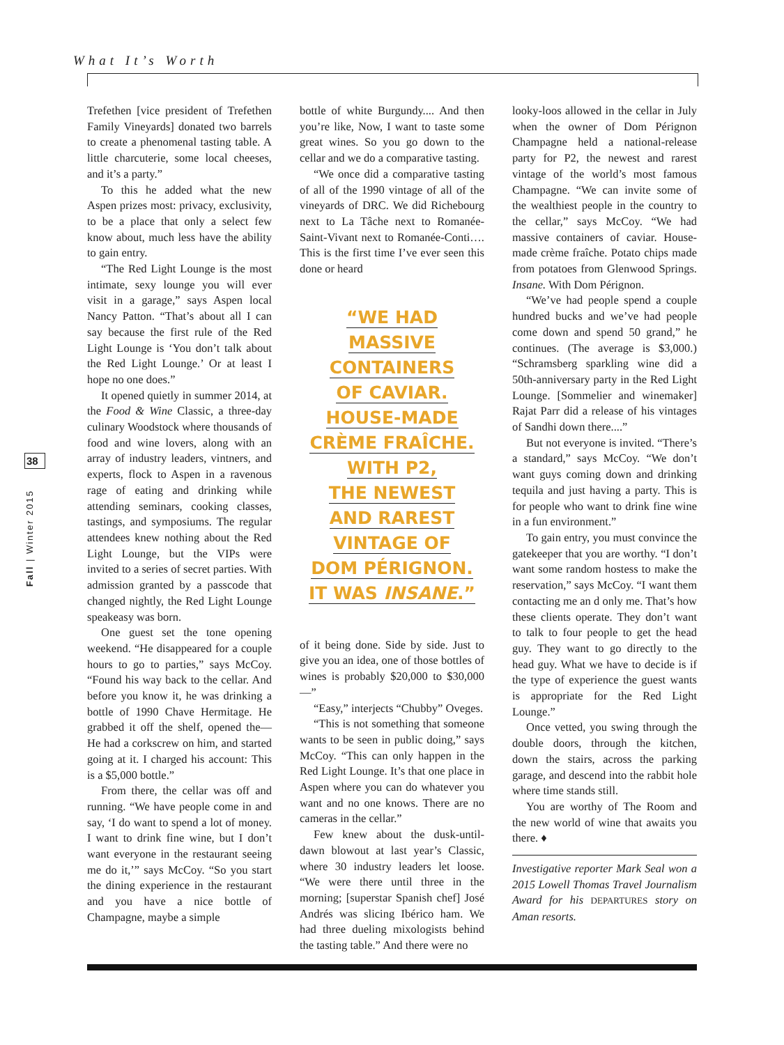What It’s Worth
38
Fall | Winter 2015
Trefethen [vice president of Trefethen Family Vineyards] donated two barrels to create a phenomenal tasting table. A little charcuterie, some local cheeses, and it’s a party.”
To this he added what the new Aspen prizes most: privacy, exclusivity, to be a place that only a select few know about, much less have the ability to gain entry.
“The Red Light Lounge is the most intimate, sexy lounge you will ever visit in a garage,” says Aspen local Nancy Patton. “That’s about all I can say because the first rule of the Red Light Lounge is ‘You don’t talk about the Red Light Lounge.’ Or at least I hope no one does.”
It opened quietly in summer 2014, at the Food & Wine Classic, a three-day culinary Woodstock where thousands of food and wine lovers, along with an array of industry leaders, vintners, and experts, flock to Aspen in a ravenous rage of eating and drinking while attending seminars, cooking classes, tastings, and symposiums. The regular attendees knew nothing about the Red Light Lounge, but the VIPs were invited to a series of secret parties. With admission granted by a passcode that changed nightly, the Red Light Lounge speakeasy was born.
One guest set the tone opening weekend. “He disappeared for a couple hours to go to parties,” says McCoy. “Found his way back to the cellar. And before you know it, he was drinking a bottle of 1990 Chave Hermitage. He grabbed it off the shelf, opened the— He had a corkscrew on him, and started going at it. I charged his account: This is a $5,000 bottle.”
From there, the cellar was off and running. “We have people come in and say, ‘I do want to spend a lot of money. I want to drink fine wine, but I don’t want everyone in the restaurant seeing me do it,’” says McCoy. “So you start the dining experience in the restaurant and you have a nice bottle of Champagne, maybe a simple
bottle of white Burgundy.... And then you’re like, Now, I want to taste some great wines. So you go down to the cellar and we do a comparative tasting.
“We once did a comparative tasting of all of the 1990 vintage of all of the vineyards of DRC. We did Richebourg next to La Tâche next to Romanée-Saint-Vivant next to Romanée-Conti…. This is the first time I’ve ever seen this done or heard
“WE HAD
MASSIVE
CONTAINERS
OF CAVIAR.
HOUSE-MADE
CRÈME FRAÎCHE.
WITH P2,
THE NEWEST
AND RAREST
VINTAGE OF
DOM PÉRIGNON.
IT WAS INSANE.”
of it being done. Side by side. Just to give you an idea, one of those bottles of wines is probably $20,000 to $30,000—”
“Easy,” interjects “Chubby” Oveges.
“This is not something that someone wants to be seen in public doing,” says McCoy. “This can only happen in the Red Light Lounge. It’s that one place in Aspen where you can do whatever you want and no one knows. There are no cameras in the cellar.”
Few knew about the dusk-until-dawn blowout at last year’s Classic, where 30 industry leaders let loose. “We were there until three in the morning; [superstar Spanish chef] José Andrés was slicing Ibérico ham. We had three dueling mixologists behind the tasting table.” And there were no
looky-loos allowed in the cellar in July when the owner of Dom Pérignon Champagne held a national-release party for P2, the newest and rarest vintage of the world’s most famous Champagne. “We can invite some of the wealthiest people in the country to the cellar,” says McCoy. “We had massive containers of caviar. House-made crème fraîche. Potato chips made from potatoes from Glenwood Springs. Insane. With Dom Pérignon.
“We’ve had people spend a couple hundred bucks and we’ve had people come down and spend 50 grand,” he continues. (The average is $3,000.) “Schramsberg sparkling wine did a 50th-anniversary party in the Red Light Lounge. [Sommelier and winemaker] Rajat Parr did a release of his vintages of Sandhi down there....”
But not everyone is invited. “There’s a standard,” says McCoy. “We don’t want guys coming down and drinking tequila and just having a party. This is for people who want to drink fine wine in a fun environment.”
To gain entry, you must convince the gatekeeper that you are worthy. “I don’t want some random hostess to make the reservation,” says McCoy. “I want them contacting me an d only me. That’s how these clients operate. They don’t want to talk to four people to get the head guy. They want to go directly to the head guy. What we have to decide is if the type of experience the guest wants is appropriate for the Red Light Lounge.”
Once vetted, you swing through the double doors, through the kitchen, down the stairs, across the parking garage, and descend into the rabbit hole where time stands still.
You are worthy of The Room and the new world of wine that awaits you there. ♦
Investigative reporter Mark Seal won a 2015 Lowell Thomas Travel Journalism Award for his DEPARTURES story on Aman resorts.